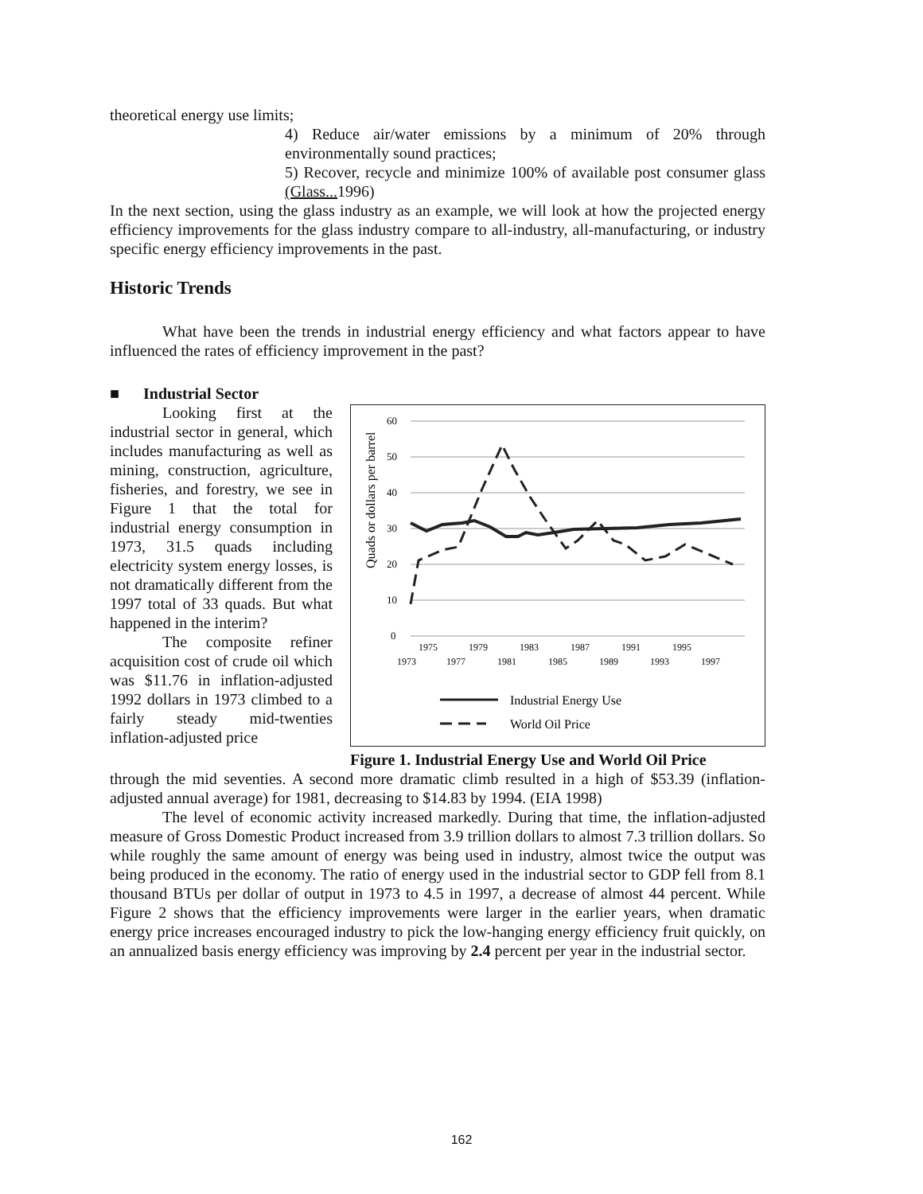theoretical energy use limits;
4) Reduce air/water emissions by a minimum of 20% through environmentally sound practices;
5) Recover, recycle and minimize 100% of available post consumer glass (Glass... 1996)
In the next section, using the glass industry as an example, we will look at how the projected energy efficiency improvements for the glass industry compare to all-industry, all-manufacturing, or industry specific energy efficiency improvements in the past.
Historic Trends
What have been the trends in industrial energy efficiency and what factors appear to have influenced the rates of efficiency improvement in the past?
■ Industrial Sector
Looking first at the industrial sector in general, which includes manufacturing as well as mining, construction, agriculture, fisheries, and forestry, we see in Figure 1 that the total for industrial energy consumption in 1973, 31.5 quads including electricity system energy losses, is not dramatically different from the 1997 total of 33 quads. But what happened in the interim?
The composite refiner acquisition cost of crude oil which was $11.76 in inflation-adjusted 1992 dollars in 1973 climbed to a fairly steady mid-twenties inflation-adjusted price
Quads or dollars per barrel
60
50
40
30
20
10
0
1975
1979
1983
1987
1991
1995
1973
1977
1981
1985
1989
1993
1997
Industrial Energy Use
World Oil Price
Figure 1. Industrial Energy Use and World Oil Price
through the mid seventies. A second more dramatic climb resulted in a high of $53.39 (inflation-adjusted annual average) for 1981, decreasing to $14.83 by 1994. (EIA 1998)
The level of economic activity increased markedly. During that time, the inflation-adjusted measure of Gross Domestic Product increased from 3.9 trillion dollars to almost 7.3 trillion dollars. So while roughly the same amount of energy was being used in industry, almost twice the output was being produced in the economy. The ratio of energy used in the industrial sector to GDP fell from 8.1 thousand BTUs per dollar of output in 1973 to 4.5 in 1997, a decrease of almost 44 percent. While Figure 2 shows that the efficiency improvements were larger in the earlier years, when dramatic energy price increases encouraged industry to pick the low-hanging energy efficiency fruit quickly, on an annualized basis energy efficiency was improving by 2.4 percent per year in the industrial sector.
162